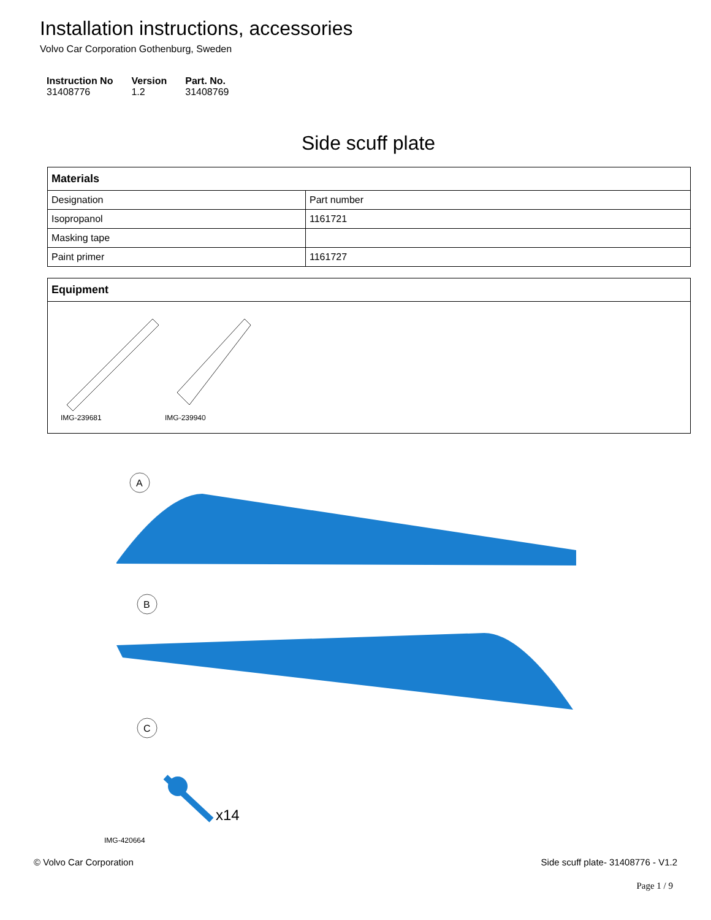Installation instructions, accessories
Volvo Car Corporation Gothenburg, Sweden
Instruction No
31408776
Version
1.2
Part. No.
31408769
Side scuff plate
| Materials | |
| Designation | Part number |
| Isopropanol | 1161721 |
| Masking tape | |
| Paint primer | 1161727 |
| Equipment |
| IMG-239681 IMG-239940 |
A
B
C
x14
IMG-420664
© Volvo Car Corporation Side scuff plate- 31408776 - V1.2
Page 1 / 9